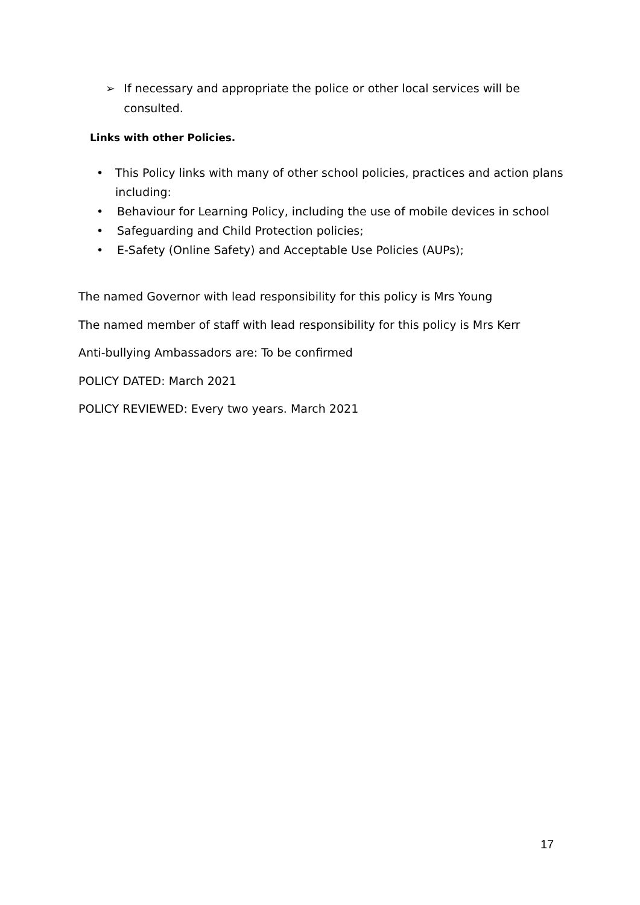➢ If necessary and appropriate the police or other local services will be consulted.
Links with other Policies.
• This Policy links with many of other school policies, practices and action plans including:
• Behaviour for Learning Policy, including the use of mobile devices in school
• Safeguarding and Child Protection policies;
• E-Safety (Online Safety) and Acceptable Use Policies (AUPs);
The named Governor with lead responsibility for this policy is Mrs Young
The named member of staff with lead responsibility for this policy is Mrs Kerr
Anti-bullying Ambassadors are: To be confirmed
POLICY DATED: March 2021
POLICY REVIEWED: Every two years. March 2021
17